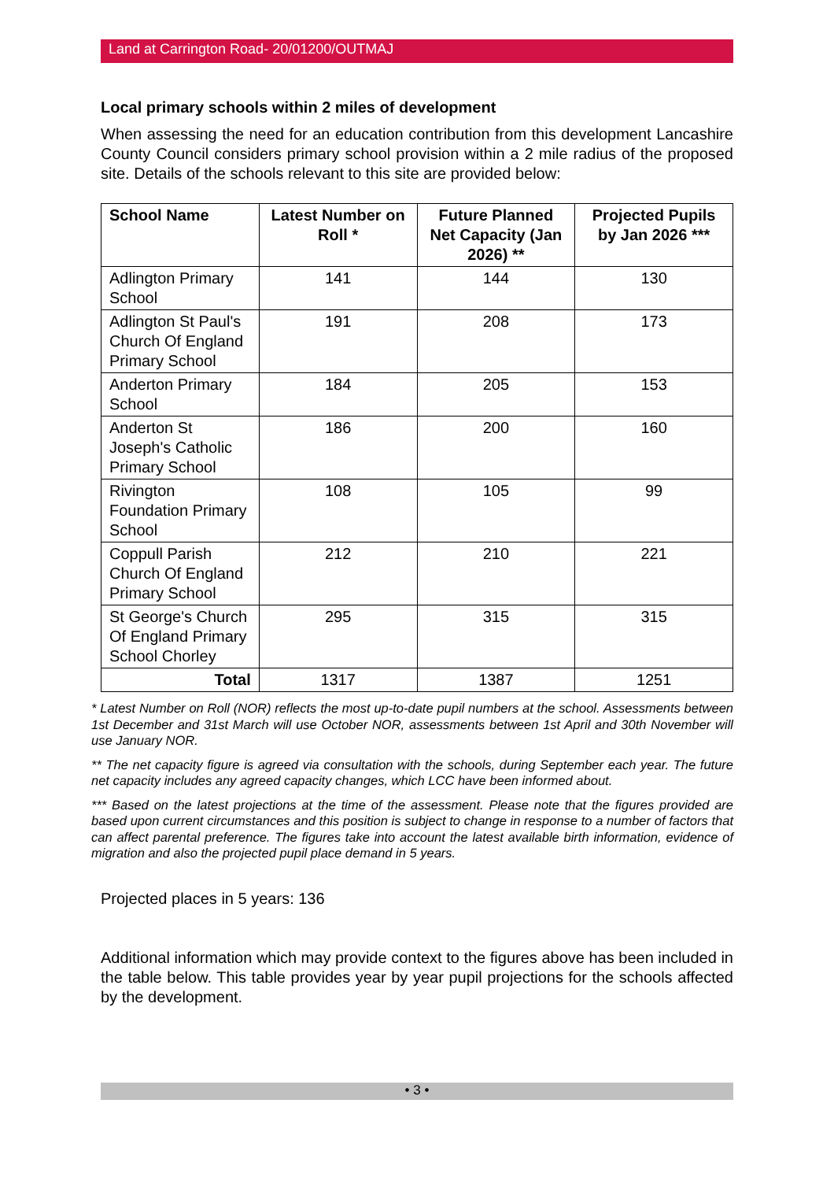Land at Carrington Road- 20/01200/OUTMAJ
Local primary schools within 2 miles of development
When assessing the need for an education contribution from this development Lancashire County Council considers primary school provision within a 2 mile radius of the proposed site. Details of the schools relevant to this site are provided below:
| School Name | Latest Number on Roll * | Future Planned Net Capacity (Jan 2026) ** | Projected Pupils by Jan 2026 *** |
| --- | --- | --- | --- |
| Adlington Primary School | 141 | 144 | 130 |
| Adlington St Paul's Church Of England Primary School | 191 | 208 | 173 |
| Anderton Primary School | 184 | 205 | 153 |
| Anderton St Joseph's Catholic Primary School | 186 | 200 | 160 |
| Rivington Foundation Primary School | 108 | 105 | 99 |
| Coppull Parish Church Of England Primary School | 212 | 210 | 221 |
| St George's Church Of England Primary School Chorley | 295 | 315 | 315 |
| Total | 1317 | 1387 | 1251 |
* Latest Number on Roll (NOR) reflects the most up-to-date pupil numbers at the school. Assessments between 1st December and 31st March will use October NOR, assessments between 1st April and 30th November will use January NOR.
** The net capacity figure is agreed via consultation with the schools, during September each year. The future net capacity includes any agreed capacity changes, which LCC have been informed about.
*** Based on the latest projections at the time of the assessment. Please note that the figures provided are based upon current circumstances and this position is subject to change in response to a number of factors that can affect parental preference. The figures take into account the latest available birth information, evidence of migration and also the projected pupil place demand in 5 years.
Projected places in 5 years: 136
Additional information which may provide context to the figures above has been included in the table below. This table provides year by year pupil projections for the schools affected by the development.
• 3 •